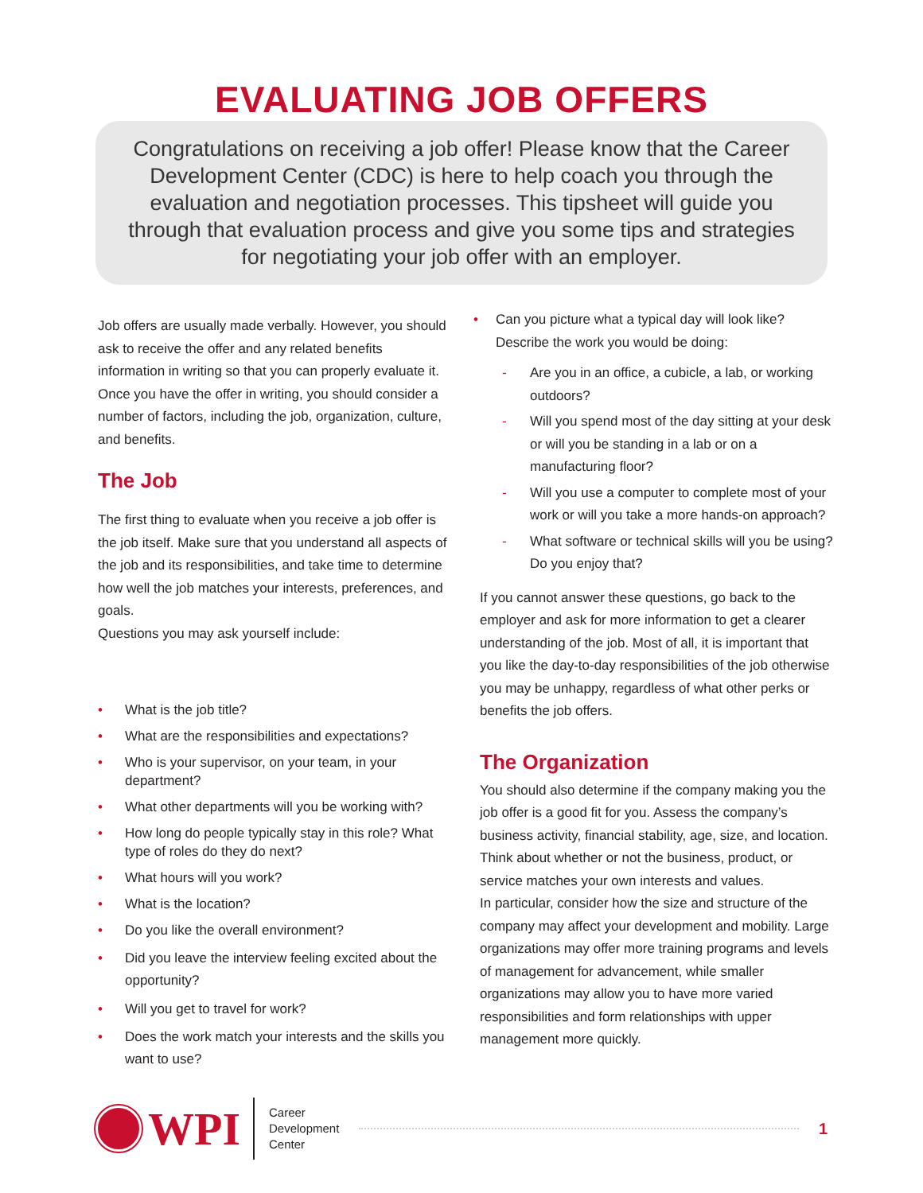EVALUATING JOB OFFERS
Congratulations on receiving a job offer! Please know that the Career Development Center (CDC) is here to help coach you through the evaluation and negotiation processes. This tipsheet will guide you through that evaluation process and give you some tips and strategies for negotiating your job offer with an employer.
Job offers are usually made verbally. However, you should ask to receive the offer and any related benefits information in writing so that you can properly evaluate it. Once you have the offer in writing, you should consider a number of factors, including the job, organization, culture, and benefits.
The Job
The first thing to evaluate when you receive a job offer is the job itself. Make sure that you understand all aspects of the job and its responsibilities, and take time to determine how well the job matches your interests, preferences, and goals.
Questions you may ask yourself include:
• What is the job title?
• What are the responsibilities and expectations?
• Who is your supervisor, on your team, in your department?
• What other departments will you be working with?
• How long do people typically stay in this role? What type of roles do they do next?
• What hours will you work?
• What is the location?
• Do you like the overall environment?
• Did you leave the interview feeling excited about the opportunity?
• Will you get to travel for work?
• Does the work match your interests and the skills you want to use?
• Can you picture what a typical day will look like? Describe the work you would be doing:
- Are you in an office, a cubicle, a lab, or working outdoors?
- Will you spend most of the day sitting at your desk or will you be standing in a lab or on a manufacturing floor?
- Will you use a computer to complete most of your work or will you take a more hands-on approach?
- What software or technical skills will you be using? Do you enjoy that?
If you cannot answer these questions, go back to the employer and ask for more information to get a clearer understanding of the job. Most of all, it is important that you like the day-to-day responsibilities of the job otherwise you may be unhappy, regardless of what other perks or benefits the job offers.
The Organization
You should also determine if the company making you the job offer is a good fit for you. Assess the company’s business activity, financial stability, age, size, and location. Think about whether or not the business, product, or service matches your own interests and values.
In particular, consider how the size and structure of the company may affect your development and mobility. Large organizations may offer more training programs and levels of management for advancement, while smaller organizations may allow you to have more varied responsibilities and form relationships with upper management more quickly.
WPI
Career
Development
Center
1